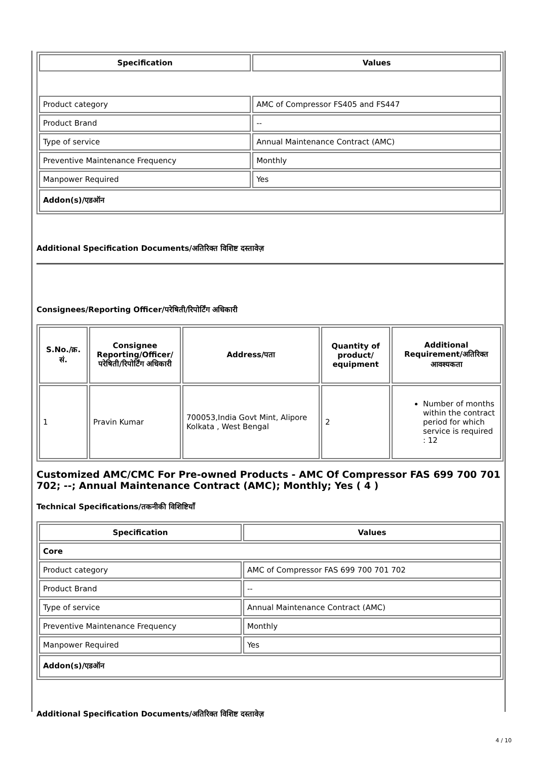| Specification | Values |
| --- | --- |
| Product category | AMC of Compressor FS405 and FS447 |
| Product Brand | -- |
| Type of service | Annual Maintenance Contract (AMC) |
| Preventive Maintenance Frequency | Monthly |
| Manpower Required | Yes |
| Addon(s)/एडऑन | |
Additional Specification Documents/अतिरिक्त विशिष्ट दस्तावेज़
Consignees/Reporting Officer/परेषिती/रिपोर्टिंग अधिकारी
| S.No./क्र. सं. | Consignee Reporting/Officer/ परेषिती/रिपोर्टिंग अधिकारी | Address/पता | Quantity of product/ equipment | Additional Requirement/अतिरिक्त आवश्यकता |
| --- | --- | --- | --- | --- |
| 1 | Pravin Kumar | 700053,India Govt Mint, Alipore Kolkata , West Bengal | 2 | Number of months within the contract period for which service is required : 12 |
Customized AMC/CMC For Pre-owned Products - AMC Of Compressor FAS 699 700 701 702; --; Annual Maintenance Contract (AMC); Monthly; Yes ( 4 )
Technical Specifications/तकनीकी विशिष्टियाँ
| Specification | Values |
| --- | --- |
| Core | |
| Product category | AMC of Compressor FAS 699 700 701 702 |
| Product Brand | -- |
| Type of service | Annual Maintenance Contract (AMC) |
| Preventive Maintenance Frequency | Monthly |
| Manpower Required | Yes |
| Addon(s)/एडऑन | |
Additional Specification Documents/अतिरिक्त विशिष्ट दस्तावेज़
4 / 10